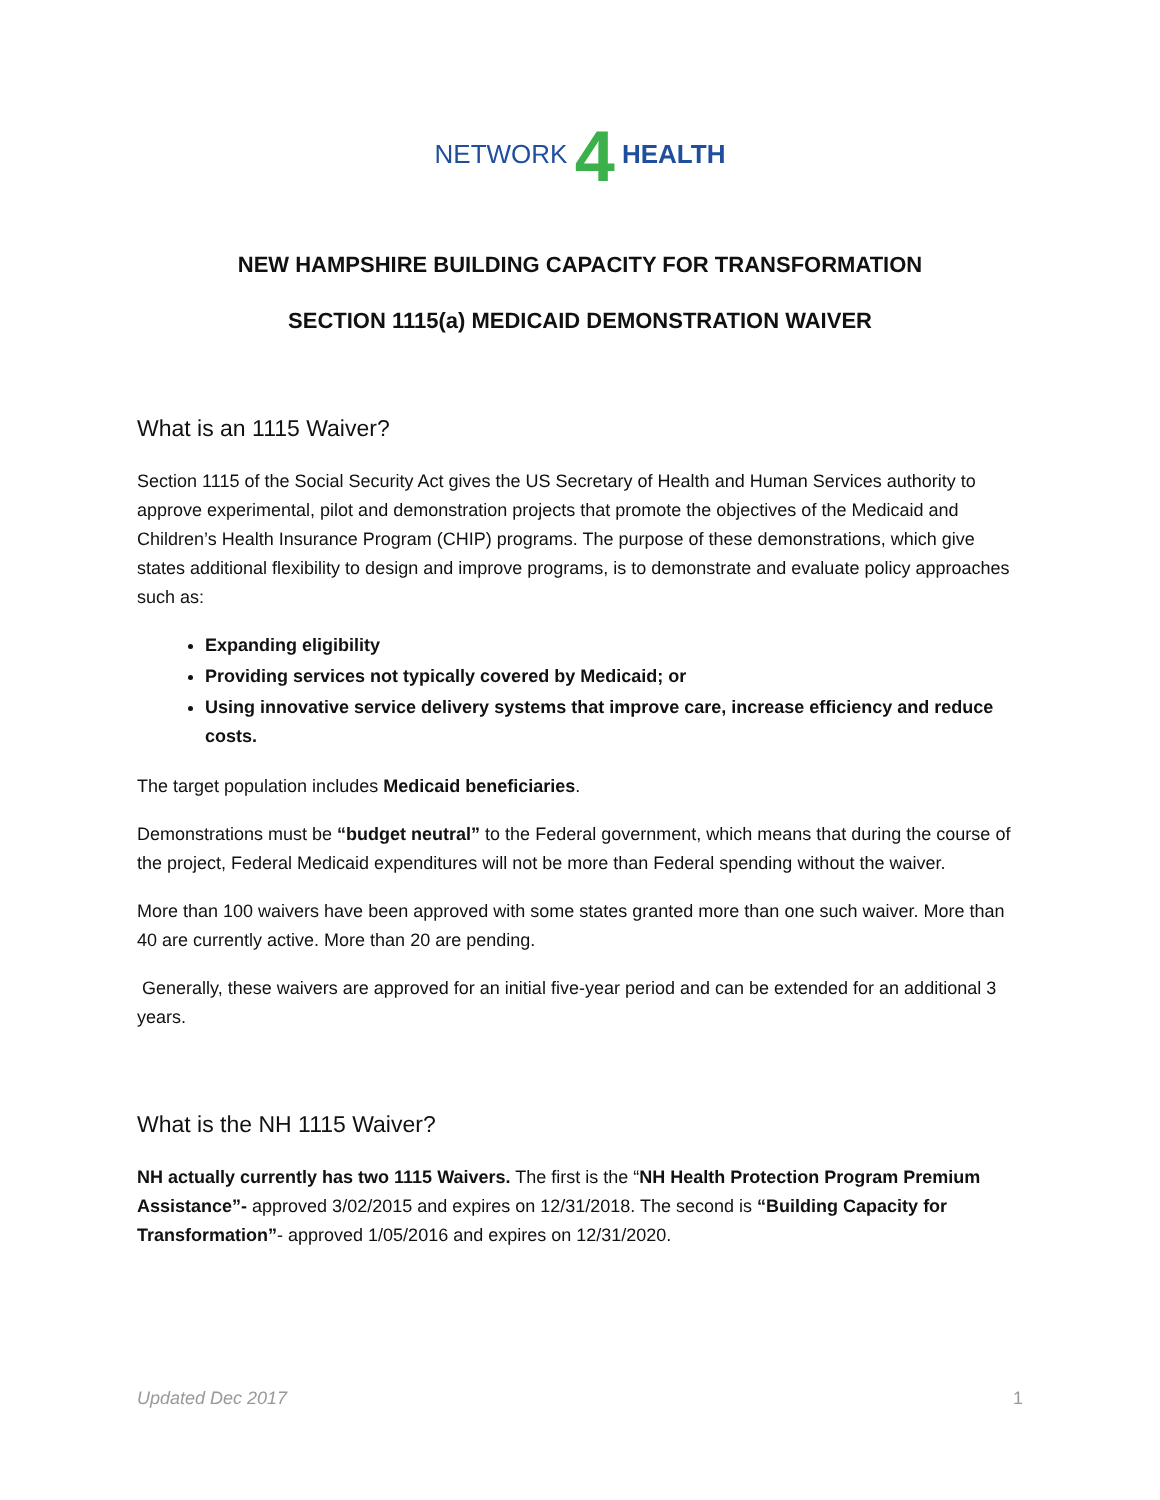NETWORK 4 HEALTH
NEW HAMPSHIRE BUILDING CAPACITY FOR TRANSFORMATION
SECTION 1115(a) MEDICAID DEMONSTRATION WAIVER
What is an 1115 Waiver?
Section 1115 of the Social Security Act gives the US Secretary of Health and Human Services authority to approve experimental, pilot and demonstration projects that promote the objectives of the Medicaid and Children’s Health Insurance Program (CHIP) programs. The purpose of these demonstrations, which give states additional flexibility to design and improve programs, is to demonstrate and evaluate policy approaches such as:
Expanding eligibility
Providing services not typically covered by Medicaid; or
Using innovative service delivery systems that improve care, increase efficiency and reduce costs.
The target population includes Medicaid beneficiaries.
Demonstrations must be “budget neutral” to the Federal government, which means that during the course of the project, Federal Medicaid expenditures will not be more than Federal spending without the waiver.
More than 100 waivers have been approved with some states granted more than one such waiver. More than 40 are currently active. More than 20 are pending.
Generally, these waivers are approved for an initial five-year period and can be extended for an additional 3 years.
What is the NH 1115 Waiver?
NH actually currently has two 1115 Waivers. The first is the “NH Health Protection Program Premium Assistance”- approved 3/02/2015 and expires on 12/31/2018. The second is “Building Capacity for Transformation”- approved 1/05/2016 and expires on 12/31/2020.
Updated Dec 2017 1